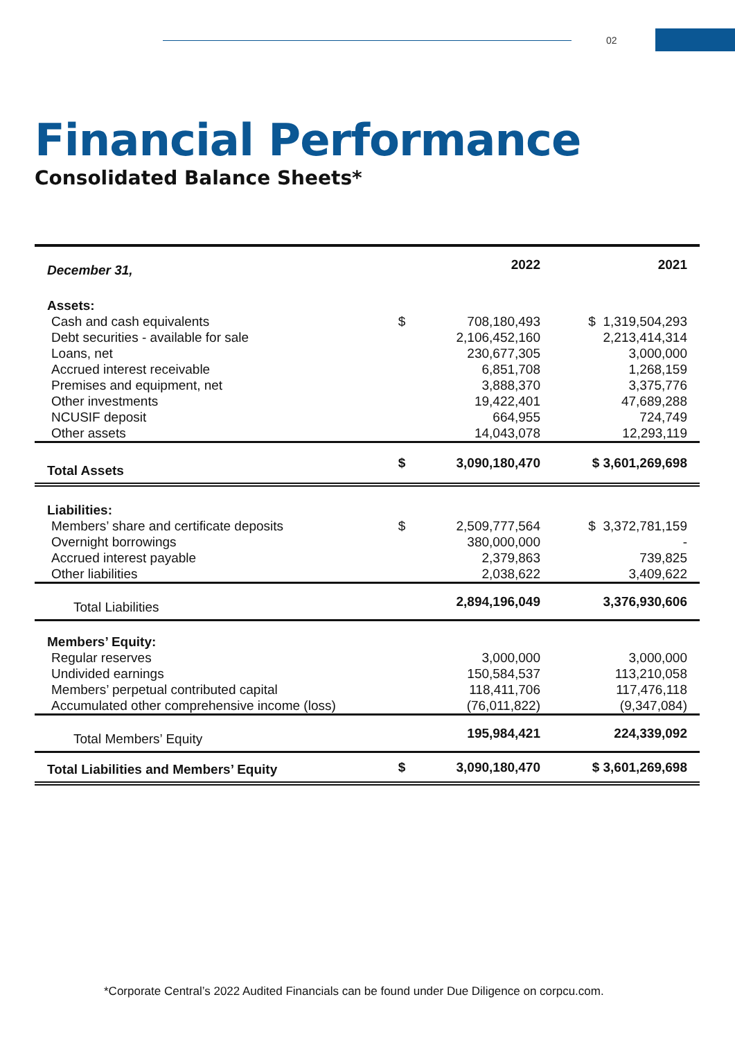02
Financial Performance
Consolidated Balance Sheets*
| December 31, | | 2022 | 2021 |
| --- | --- | --- | --- |
| Assets: | | | |
| Cash and cash equivalents | $ | 708,180,493 | $ 1,319,504,293 |
| Debt securities - available for sale | | 2,106,452,160 | 2,213,414,314 |
| Loans, net | | 230,677,305 | 3,000,000 |
| Accrued interest receivable | | 6,851,708 | 1,268,159 |
| Premises and equipment, net | | 3,888,370 | 3,375,776 |
| Other investments | | 19,422,401 | 47,689,288 |
| NCUSIF deposit | | 664,955 | 724,749 |
| Other assets | | 14,043,078 | 12,293,119 |
| Total Assets | $ | 3,090,180,470 | $ 3,601,269,698 |
| Liabilities: | | | |
| Members’ share and certificate deposits | $ | 2,509,777,564 | $ 3,372,781,159 |
| Overnight borrowings | | 380,000,000 | - |
| Accrued interest payable | | 2,379,863 | 739,825 |
| Other liabilities | | 2,038,622 | 3,409,622 |
| Total Liabilities | | 2,894,196,049 | 3,376,930,606 |
| Members’ Equity: | | | |
| Regular reserves | | 3,000,000 | 3,000,000 |
| Undivided earnings | | 150,584,537 | 113,210,058 |
| Members’ perpetual contributed capital | | 118,411,706 | 117,476,118 |
| Accumulated other comprehensive income (loss) | | (76,011,822) | (9,347,084) |
| Total Members’ Equity | | 195,984,421 | 224,339,092 |
| Total Liabilities and Members’ Equity | $ | 3,090,180,470 | $ 3,601,269,698 |
*Corporate Central’s 2022 Audited Financials can be found under Due Diligence on corpcu.com.